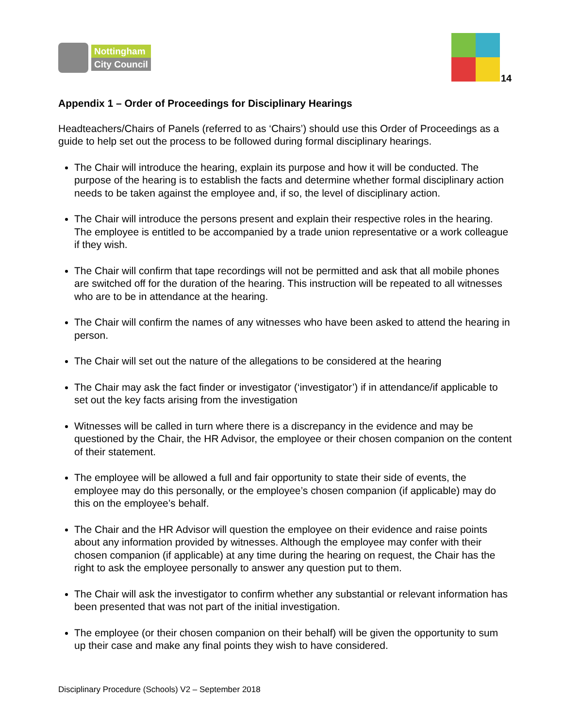Nottingham
City Council
14
Appendix 1 – Order of Proceedings for Disciplinary Hearings
Headteachers/Chairs of Panels (referred to as ‘Chairs’) should use this Order of Proceedings as a guide to help set out the process to be followed during formal disciplinary hearings.
The Chair will introduce the hearing, explain its purpose and how it will be conducted. The purpose of the hearing is to establish the facts and determine whether formal disciplinary action needs to be taken against the employee and, if so, the level of disciplinary action.
The Chair will introduce the persons present and explain their respective roles in the hearing. The employee is entitled to be accompanied by a trade union representative or a work colleague if they wish.
The Chair will confirm that tape recordings will not be permitted and ask that all mobile phones are switched off for the duration of the hearing. This instruction will be repeated to all witnesses who are to be in attendance at the hearing.
The Chair will confirm the names of any witnesses who have been asked to attend the hearing in person.
The Chair will set out the nature of the allegations to be considered at the hearing
The Chair may ask the fact finder or investigator (‘investigator’) if in attendance/if applicable to set out the key facts arising from the investigation
Witnesses will be called in turn where there is a discrepancy in the evidence and may be questioned by the Chair, the HR Advisor, the employee or their chosen companion on the content of their statement.
The employee will be allowed a full and fair opportunity to state their side of events, the employee may do this personally, or the employee’s chosen companion (if applicable) may do this on the employee’s behalf.
The Chair and the HR Advisor will question the employee on their evidence and raise points about any information provided by witnesses. Although the employee may confer with their chosen companion (if applicable) at any time during the hearing on request, the Chair has the right to ask the employee personally to answer any question put to them.
The Chair will ask the investigator to confirm whether any substantial or relevant information has been presented that was not part of the initial investigation.
The employee (or their chosen companion on their behalf) will be given the opportunity to sum up their case and make any final points they wish to have considered.
Disciplinary Procedure (Schools) V2 – September 2018